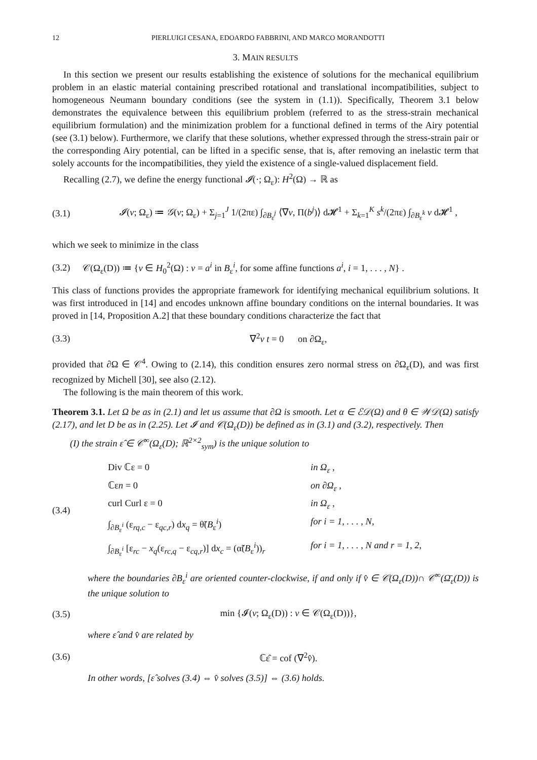12 PIERLUIGI CESANA, EDOARDO FABBRINI, AND MARCO MORANDOTTI
3. MAIN RESULTS
In this section we present our results establishing the existence of solutions for the mechanical equilibrium problem in an elastic material containing prescribed rotational and translational incompatibilities, subject to homogeneous Neumann boundary conditions (see the system in (1.1)). Specifically, Theorem 3.1 below demonstrates the equivalence between this equilibrium problem (referred to as the stress-strain mechanical equilibrium formulation) and the minimization problem for a functional defined in terms of the Airy potential (see (3.1) below). Furthermore, we clarify that these solutions, whether expressed through the stress-strain pair or the corresponding Airy potential, can be lifted in a specific sense, that is, after removing an inelastic term that solely accounts for the incompatibilities, they yield the existence of a single-valued displacement field.
Recalling (2.7), we define the energy functional 𝓘(·; Ω<sub>ε</sub>): H<sup>2</sup>(Ω) → ℝ as
(3.1) 𝓘(v; Ω<sub>ε</sub>) ≔ 𝒢(v; Ω<sub>ε</sub>) + Σ<sub>j=1</sub><sup>J</sup> 1/(2πε) ∫<sub>∂B<sub>ε</sub><sup>j</sup></sub> ⟨∇v, Π(b<sup>j</sup>)⟩ d𝓗<sup>1</sup> + Σ<sub>k=1</sub><sup>K</sup> s<sup>k</sup>/(2πε) ∫<sub>∂B<sub>ε</sub><sup>k</sup></sub> v d𝓗<sup>1</sup> ,
which we seek to minimize in the class
(3.2) 𝒞(Ω<sub>ε</sub>(D)) ≔ {v ∈ H<sub>0</sub><sup>2</sup>(Ω) : v = a<sup>i</sup> in B<sub>ε</sub><sup>i</sup>, for some affine functions a<sup>i</sup>, i = 1, . . . , N} .
This class of functions provides the appropriate framework for identifying mechanical equilibrium solutions. It was first introduced in [14] and encodes unknown affine boundary conditions on the internal boundaries. It was proved in [14, Proposition A.2] that these boundary conditions characterize the fact that
(3.3) ∇<sup>2</sup>v t = 0 on ∂Ω<sub>ε</sub>,
provided that ∂Ω ∈ 𝒞<sup>4</sup>. Owing to (2.14), this condition ensures zero normal stress on ∂Ω<sub>ε</sub>(D), and was first recognized by Michell [30], see also (2.12).
The following is the main theorem of this work.
Theorem 3.1. Let Ω be as in (2.1) and let us assume that ∂Ω is smooth. Let α ∈ ℰ𝒟(Ω) and θ ∈ 𝒲𝒟(Ω) satisfy (2.17), and let D be as in (2.25). Let 𝓘 and 𝒞(Ω<sub>ε</sub>(D)) be defined as in (3.1) and (3.2), respectively. Then
(I) the strain ε̂ ∈ 𝒞<sup>∞</sup>(Ω<sub>ε</sub>(D); ℝ<sup>2×2</sup><sub>sym</sub>) is the unique solution to
(3.4)
Div ℂε = 0 in Ω<sub>ε</sub> ,
ℂεn = 0 on ∂Ω<sub>ε</sub> ,
curl Curl ε = 0 in Ω<sub>ε</sub> ,
∫<sub>∂B<sub>ε</sub><sup>i</sup></sub> (ε<sub>rq,c</sub> − ε<sub>qc,r</sub>) dx<sub>q</sub> = θ̃(B<sub>ε</sub><sup>i</sup>) for i = 1, . . . , N,
∫<sub>∂B<sub>ε</sub><sup>i</sup></sub> [ε<sub>rc</sub> − x<sub>q</sub>(ε<sub>rc,q</sub> − ε<sub>cq,r</sub>)] dx<sub>c</sub> = (α̃(B<sub>ε</sub><sup>i</sup>))<sub>r</sub> for i = 1, . . . , N and r = 1, 2,
where the boundaries ∂B<sub>ε</sub><sup>i</sup> are oriented counter-clockwise, if and only if v̂ ∈ 𝒞(Ω<sub>ε</sub>(D))∩ 𝒞<sup>∞</sup>(Ω̄<sub>ε</sub>(D)) is the unique solution to
(3.5) min {𝓘(v; Ω<sub>ε</sub>(D)) : v ∈ 𝒞(Ω<sub>ε</sub>(D))},
where ε̂ and v̂ are related by
(3.6) ℂε̂ = cof (∇<sup>2</sup>v̂).
In other words, [ε̂ solves (3.4) ⇔ v̂ solves (3.5)] ⇔ (3.6) holds.